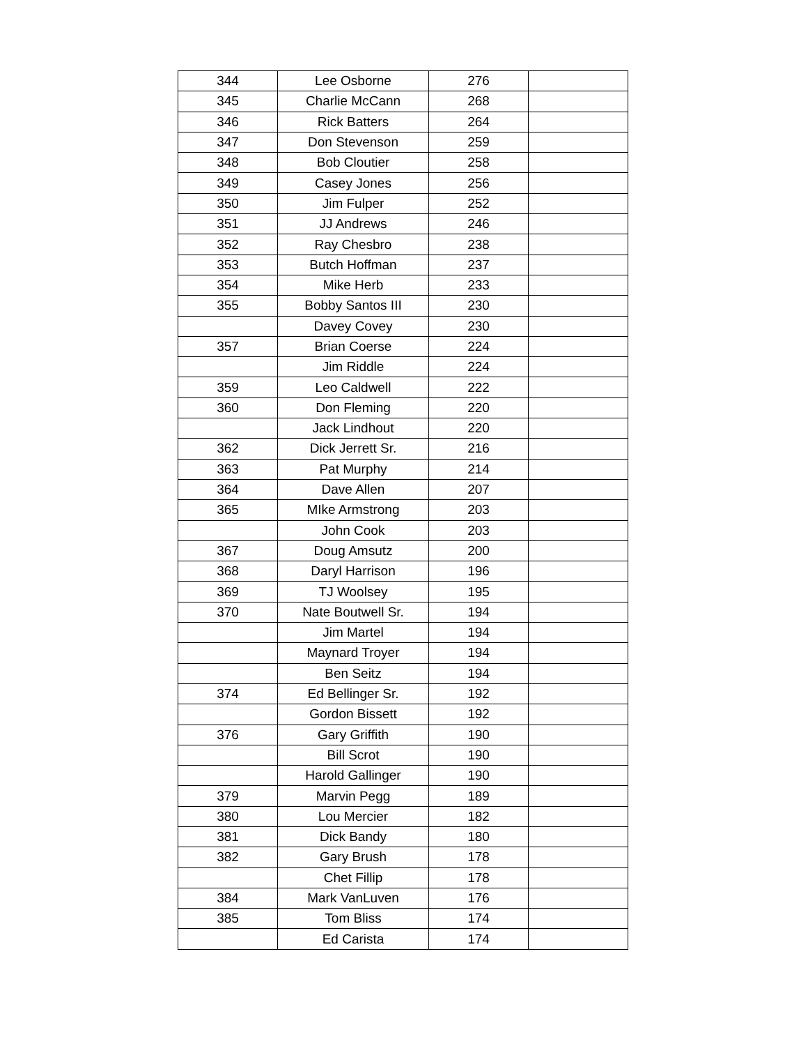| 344 | Lee Osborne | 276 | |
| 345 | Charlie McCann | 268 | |
| 346 | Rick Batters | 264 | |
| 347 | Don Stevenson | 259 | |
| 348 | Bob Cloutier | 258 | |
| 349 | Casey Jones | 256 | |
| 350 | Jim Fulper | 252 | |
| 351 | JJ Andrews | 246 | |
| 352 | Ray Chesbro | 238 | |
| 353 | Butch Hoffman | 237 | |
| 354 | Mike Herb | 233 | |
| 355 | Bobby Santos III | 230 | |
| | Davey Covey | 230 | |
| 357 | Brian Coerse | 224 | |
| | Jim Riddle | 224 | |
| 359 | Leo Caldwell | 222 | |
| 360 | Don Fleming | 220 | |
| | Jack Lindhout | 220 | |
| 362 | Dick Jerrett Sr. | 216 | |
| 363 | Pat Murphy | 214 | |
| 364 | Dave Allen | 207 | |
| 365 | MIke Armstrong | 203 | |
| | John Cook | 203 | |
| 367 | Doug Amsutz | 200 | |
| 368 | Daryl Harrison | 196 | |
| 369 | TJ Woolsey | 195 | |
| 370 | Nate Boutwell Sr. | 194 | |
| | Jim Martel | 194 | |
| | Maynard Troyer | 194 | |
| | Ben Seitz | 194 | |
| 374 | Ed Bellinger Sr. | 192 | |
| | Gordon Bissett | 192 | |
| 376 | Gary Griffith | 190 | |
| | Bill Scrot | 190 | |
| | Harold Gallinger | 190 | |
| 379 | Marvin Pegg | 189 | |
| 380 | Lou Mercier | 182 | |
| 381 | Dick Bandy | 180 | |
| 382 | Gary Brush | 178 | |
| | Chet Fillip | 178 | |
| 384 | Mark VanLuven | 176 | |
| 385 | Tom Bliss | 174 | |
| | Ed Carista | 174 | |